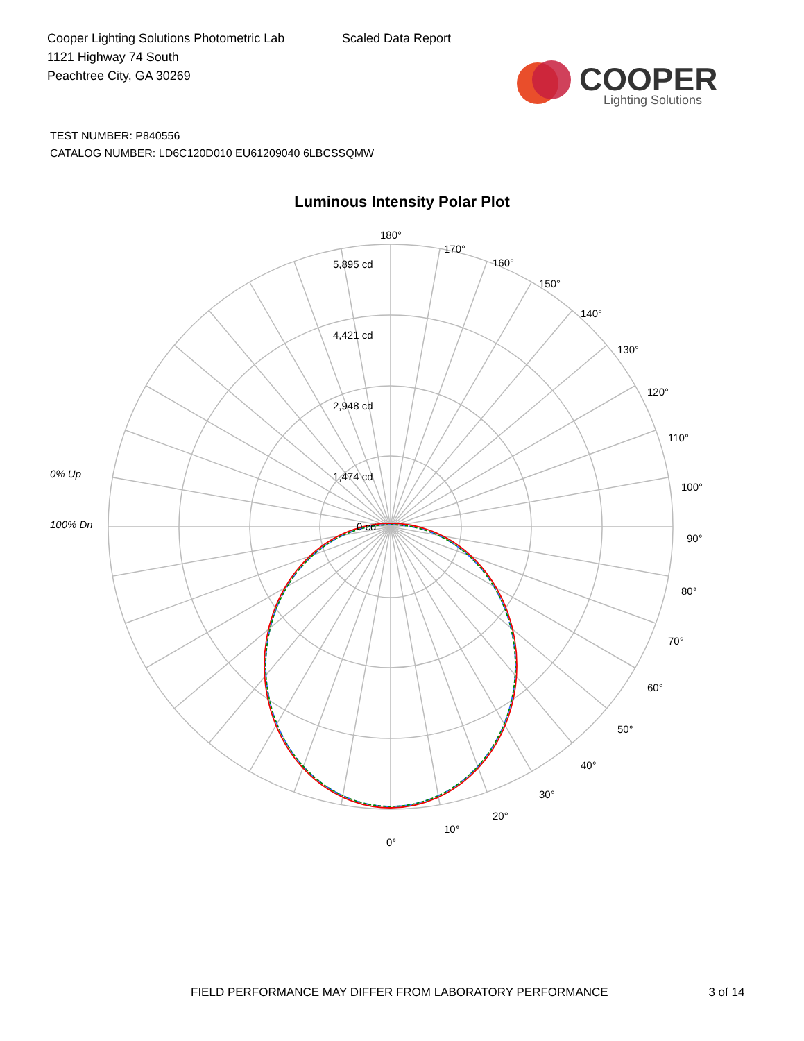Cooper Lighting Solutions Photometric Lab
1121 Highway 74 South
Peachtree City, GA 30269
Scaled Data Report
COOPER
Lighting Solutions
TEST NUMBER: P840556
CATALOG NUMBER: LD6C120D010 EU61209040 6LBCSSQMW
Luminous Intensity Polar Plot
0% Up
100% Dn
180°
5,895 cd
4,421 cd
2,948 cd
1,474 cd
0 cd
170°
160°
150°
140°
130°
120°
110°
100°
90°
80°
70°
60°
50°
40°
30°
20°
10°
0°
FIELD PERFORMANCE MAY DIFFER FROM LABORATORY PERFORMANCE 3 of 14